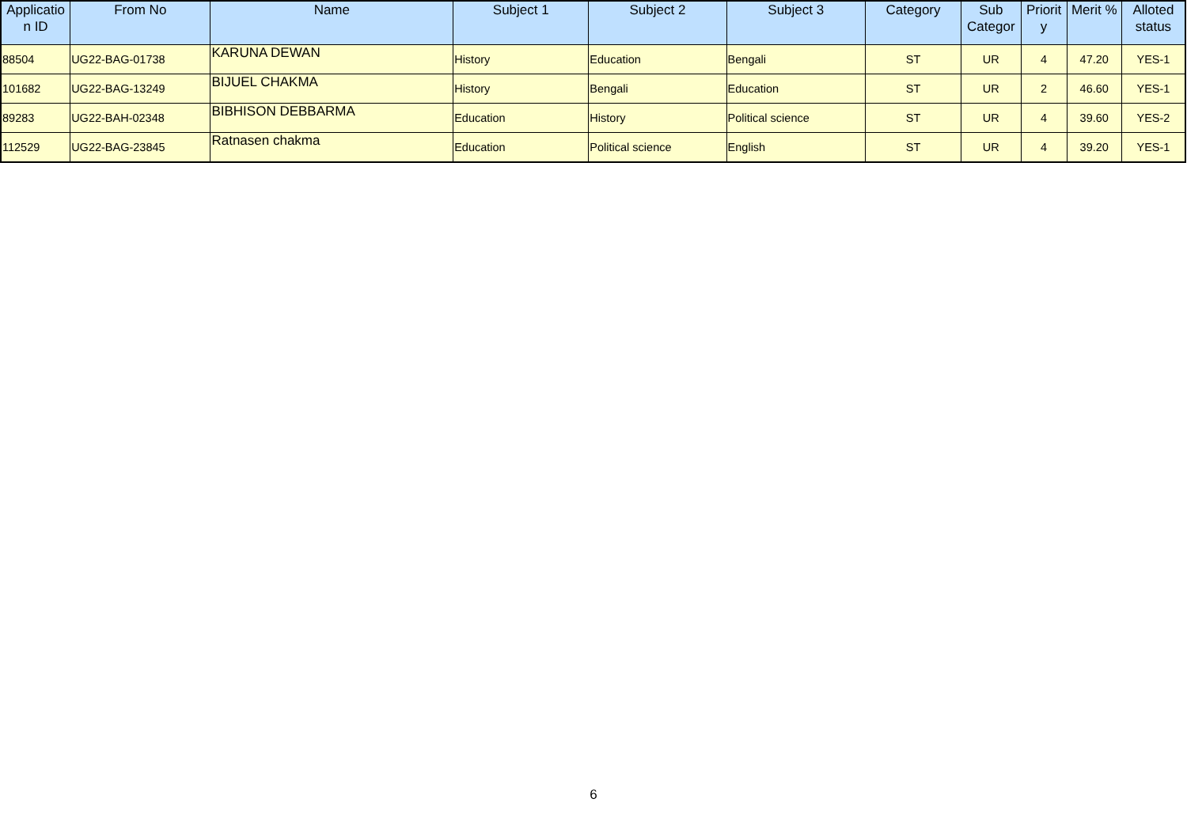| Applicatio n ID | From No | Name | Subject 1 | Subject 2 | Subject 3 | Category | Sub Categor | Priorit y | Merit % | Alloted status |
| --- | --- | --- | --- | --- | --- | --- | --- | --- | --- | --- |
| 88504 | UG22-BAG-01738 | KARUNA DEWAN | History | Education | Bengali | ST | UR | 4 | 47.20 | YES-1 |
| 101682 | UG22-BAG-13249 | BIJUEL CHAKMA | History | Bengali | Education | ST | UR | 2 | 46.60 | YES-1 |
| 89283 | UG22-BAH-02348 | BIBHISON DEBBARMA | Education | History | Political science | ST | UR | 4 | 39.60 | YES-2 |
| 112529 | UG22-BAG-23845 | Ratnasen chakma | Education | Political science | English | ST | UR | 4 | 39.20 | YES-1 |
6